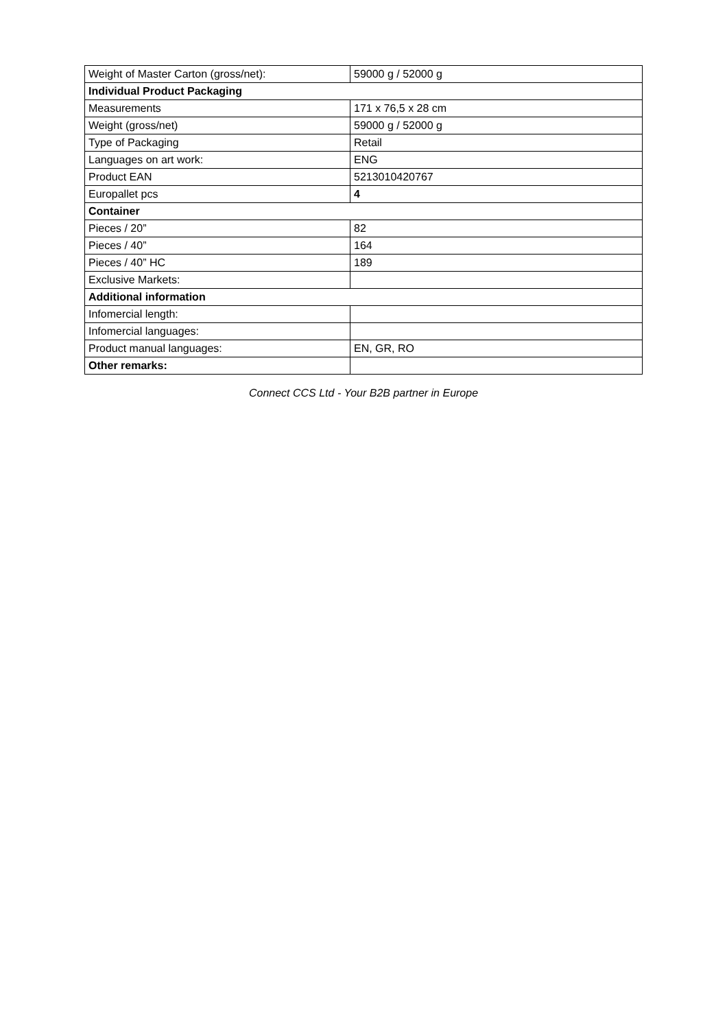| Weight of Master Carton (gross/net): | 59000 g / 52000 g |
| Individual Product Packaging | |
| Measurements | 171 x 76,5 x 28 cm |
| Weight (gross/net) | 59000 g / 52000 g |
| Type of Packaging | Retail |
| Languages on art work: | ENG |
| Product EAN | 5213010420767 |
| Europallet pcs | 4 |
| Container | |
| Pieces / 20” | 82 |
| Pieces / 40” | 164 |
| Pieces / 40” HC | 189 |
| Exclusive Markets: | |
| Additional information | |
| Infomercial length: | |
| Infomercial languages: | |
| Product manual languages: | EN, GR, RO |
| Other remarks: | |
Connect CCS Ltd - Your B2B partner in Europe